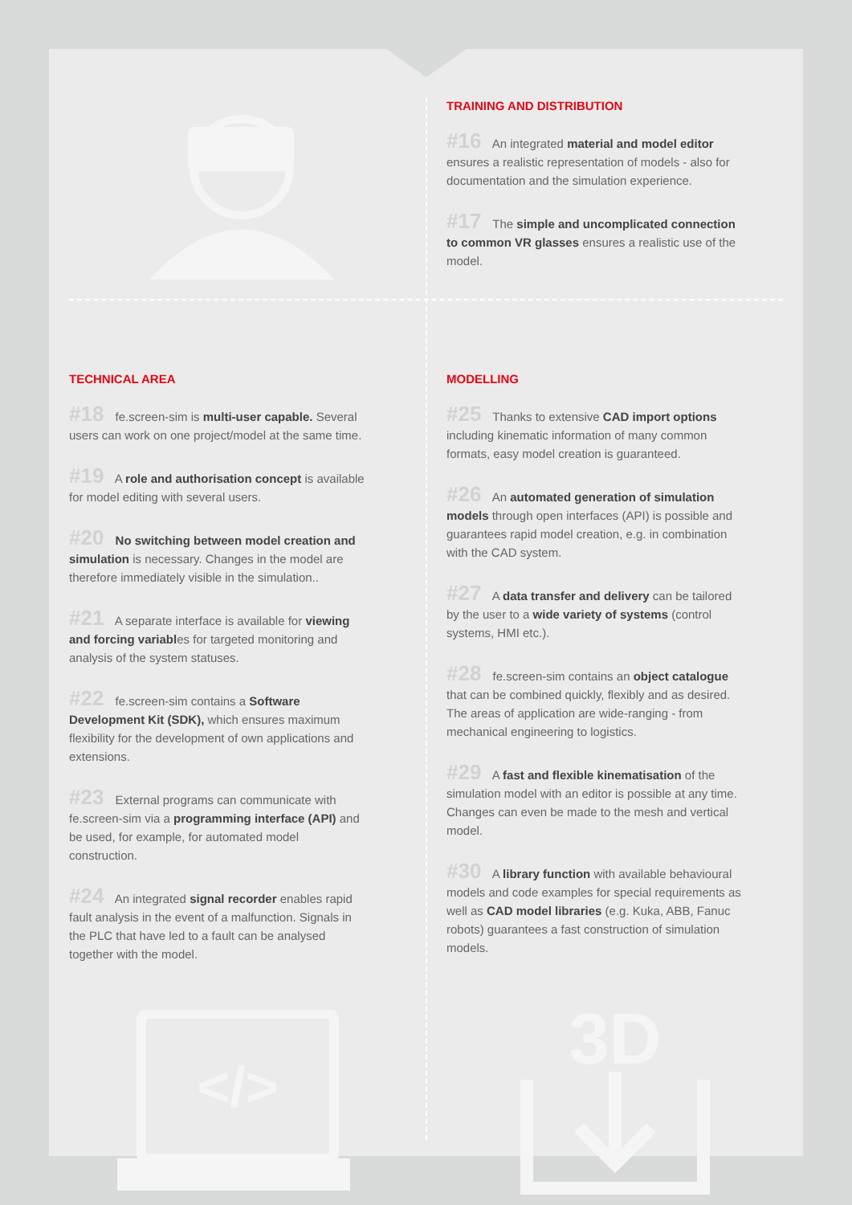TRAINING AND DISTRIBUTION
#16 An integrated material and model editor ensures a realistic representation of models - also for documentation and the simulation experience.
#17 The simple and uncomplicated connection to common VR glasses ensures a realistic use of the model.
TECHNICAL AREA
#18 fe.screen-sim is multi-user capable. Several users can work on one project/model at the same time.
#19 A role and authorisation concept is available for model editing with several users.
#20 No switching between model creation and simulation is necessary. Changes in the model are therefore immediately visible in the simulation..
#21 A separate interface is available for viewing and forcing variables for targeted monitoring and analysis of the system statuses.
#22 fe.screen-sim contains a Software Development Kit (SDK), which ensures maximum flexibility for the development of own applications and extensions.
#23 External programs can communicate with fe.screen-sim via a programming interface (API) and be used, for example, for automated model construction.
#24 An integrated signal recorder enables rapid fault analysis in the event of a malfunction. Signals in the PLC that have led to a fault can be analysed together with the model.
</>
MODELLING
#25 Thanks to extensive CAD import options including kinematic information of many common formats, easy model creation is guaranteed.
#26 An automated generation of simulation models through open interfaces (API) is possible and guarantees rapid model creation, e.g. in combination with the CAD system.
#27 A data transfer and delivery can be tailored by the user to a wide variety of systems (control systems, HMI etc.).
#28 fe.screen-sim contains an object catalogue that can be combined quickly, flexibly and as desired. The areas of application are wide-ranging - from mechanical engineering to logistics.
#29 A fast and flexible kinematisation of the simulation model with an editor is possible at any time. Changes can even be made to the mesh and vertical model.
#30 A library function with available behavioural models and code examples for special requirements as well as CAD model libraries (e.g. Kuka, ABB, Fanuc robots) guarantees a fast construction of simulation models.
3D